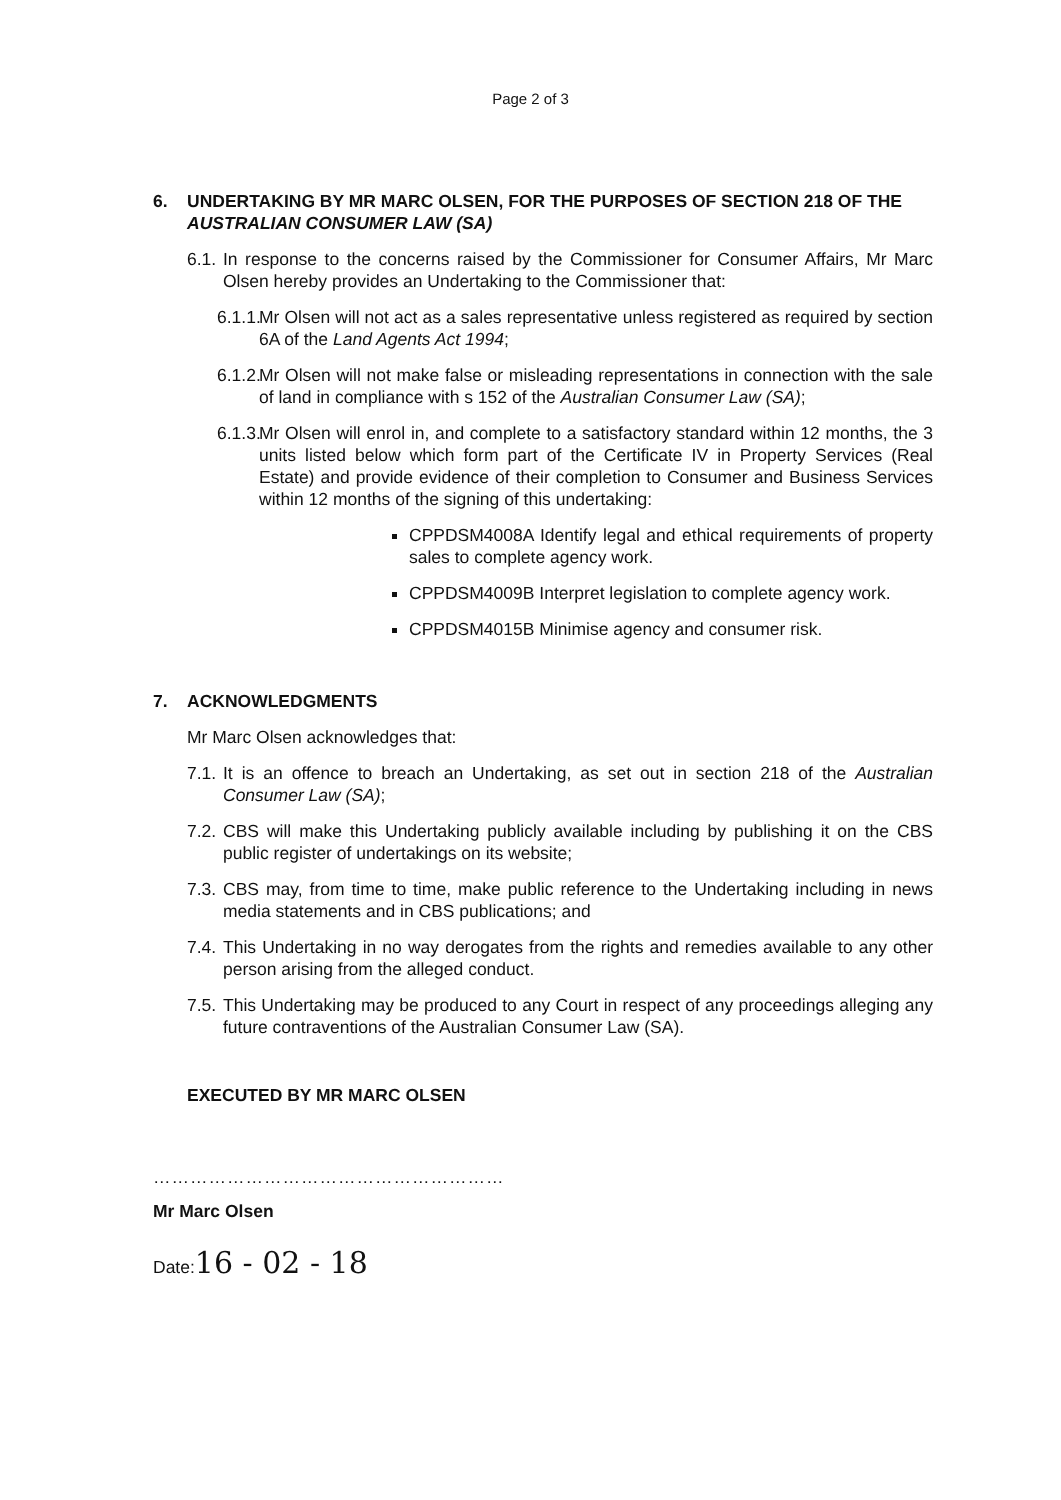Page 2 of 3
6. UNDERTAKING BY MR MARC OLSEN, FOR THE PURPOSES OF SECTION 218 OF THE AUSTRALIAN CONSUMER LAW (SA)
6.1. In response to the concerns raised by the Commissioner for Consumer Affairs, Mr Marc Olsen hereby provides an Undertaking to the Commissioner that:
6.1.1. Mr Olsen will not act as a sales representative unless registered as required by section 6A of the Land Agents Act 1994;
6.1.2. Mr Olsen will not make false or misleading representations in connection with the sale of land in compliance with s 152 of the Australian Consumer Law (SA);
6.1.3. Mr Olsen will enrol in, and complete to a satisfactory standard within 12 months, the 3 units listed below which form part of the Certificate IV in Property Services (Real Estate) and provide evidence of their completion to Consumer and Business Services within 12 months of the signing of this undertaking:
CPPDSM4008A Identify legal and ethical requirements of property sales to complete agency work.
CPPDSM4009B Interpret legislation to complete agency work.
CPPDSM4015B Minimise agency and consumer risk.
7. ACKNOWLEDGMENTS
Mr Marc Olsen acknowledges that:
7.1. It is an offence to breach an Undertaking, as set out in section 218 of the Australian Consumer Law (SA);
7.2. CBS will make this Undertaking publicly available including by publishing it on the CBS public register of undertakings on its website;
7.3. CBS may, from time to time, make public reference to the Undertaking including in news media statements and in CBS publications; and
7.4. This Undertaking in no way derogates from the rights and remedies available to any other person arising from the alleged conduct.
7.5. This Undertaking may be produced to any Court in respect of any proceedings alleging any future contraventions of the Australian Consumer Law (SA).
EXECUTED BY MR MARC OLSEN
…………………………………………………
Mr Marc Olsen
Date:16 - 02 - 18